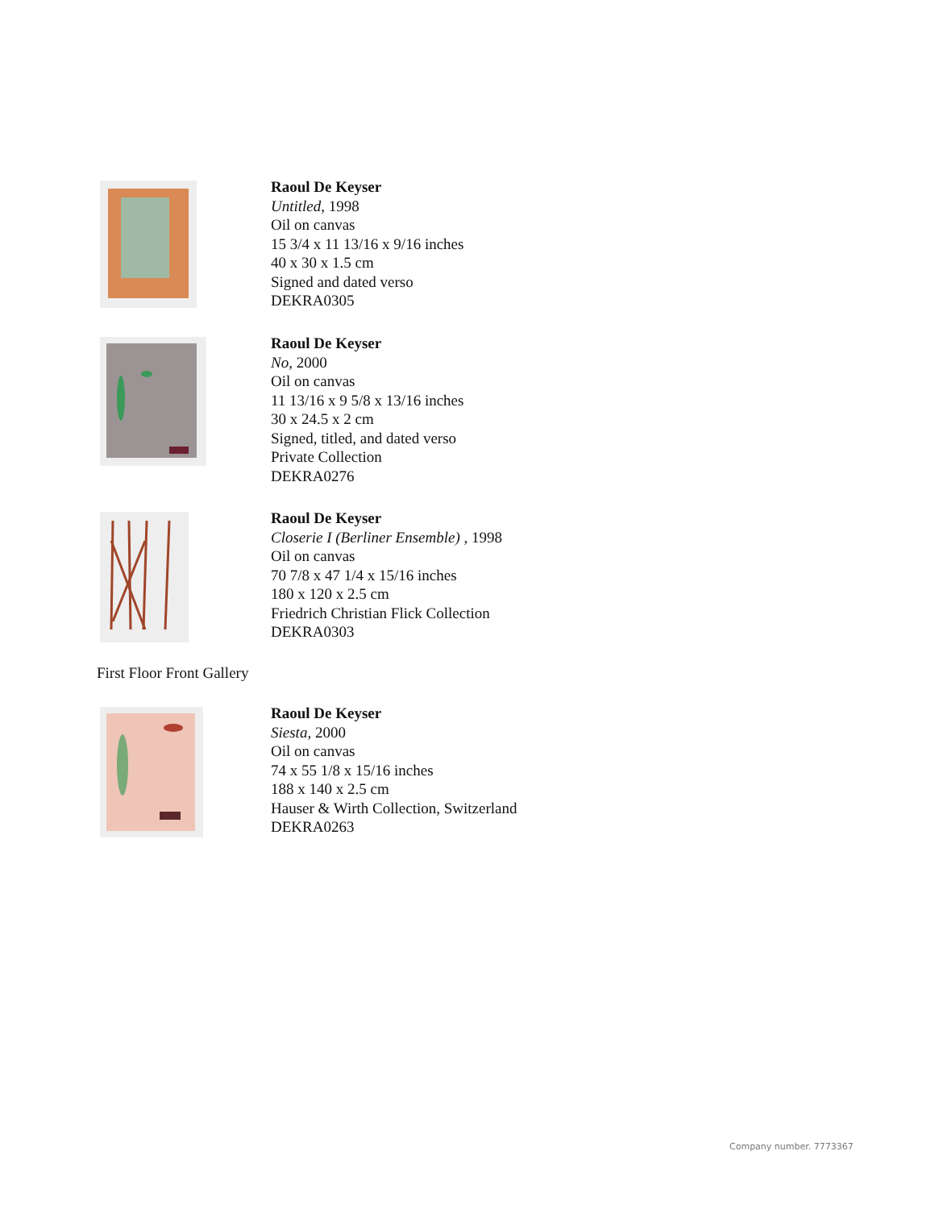Raoul De Keyser
Untitled, 1998
Oil on canvas
15 3/4 x 11 13/16 x 9/16 inches
40 x 30 x 1.5 cm
Signed and dated verso
DEKRA0305
Raoul De Keyser
No, 2000
Oil on canvas
11 13/16 x 9 5/8 x 13/16 inches
30 x 24.5 x 2 cm
Signed, titled, and dated verso
Private Collection
DEKRA0276
Raoul De Keyser
Closerie I (Berliner Ensemble) , 1998
Oil on canvas
70 7/8 x 47 1/4 x 15/16 inches
180 x 120 x 2.5 cm
Friedrich Christian Flick Collection
DEKRA0303
First Floor Front Gallery
Raoul De Keyser
Siesta, 2000
Oil on canvas
74 x 55 1/8 x 15/16 inches
188 x 140 x 2.5 cm
Hauser & Wirth Collection, Switzerland
DEKRA0263
Company number. 7773367